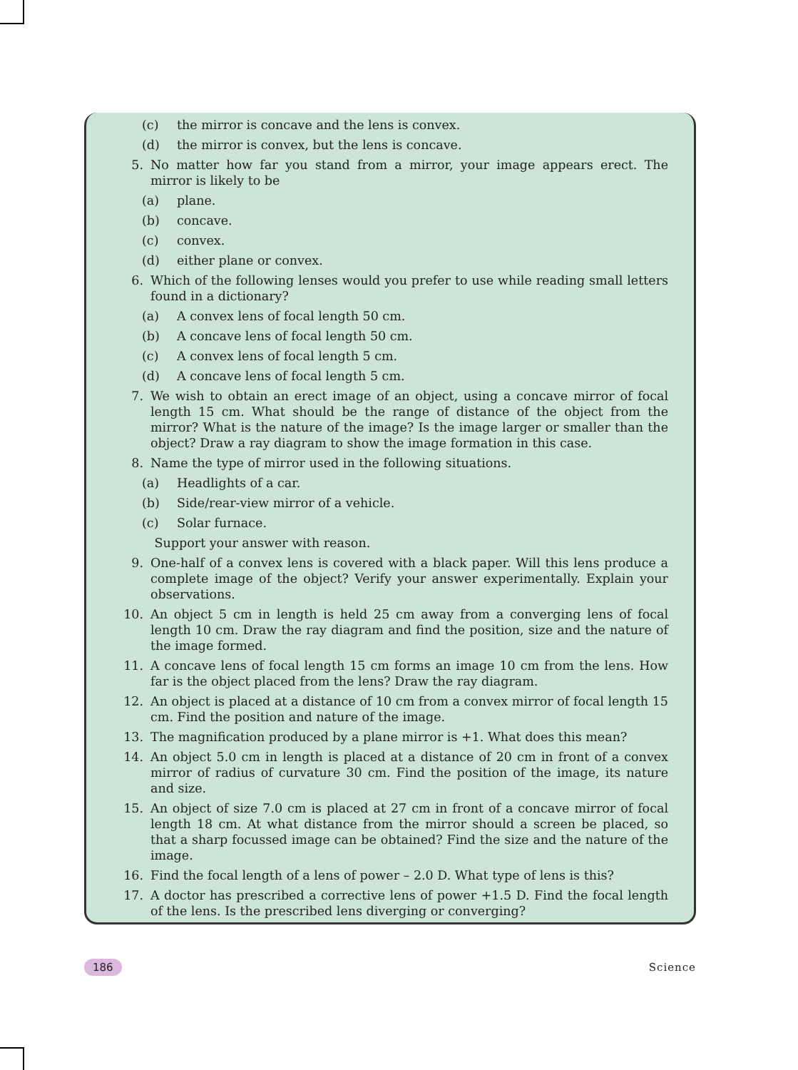(c) the mirror is concave and the lens is convex.
(d) the mirror is convex, but the lens is concave.
5. No matter how far you stand from a mirror, your image appears erect. The mirror is likely to be
(a) plane.
(b) concave.
(c) convex.
(d) either plane or convex.
6. Which of the following lenses would you prefer to use while reading small letters found in a dictionary?
(a) A convex lens of focal length 50 cm.
(b) A concave lens of focal length 50 cm.
(c) A convex lens of focal length 5 cm.
(d) A concave lens of focal length 5 cm.
7. We wish to obtain an erect image of an object, using a concave mirror of focal length 15 cm. What should be the range of distance of the object from the mirror? What is the nature of the image? Is the image larger or smaller than the object? Draw a ray diagram to show the image formation in this case.
8. Name the type of mirror used in the following situations.
(a) Headlights of a car.
(b) Side/rear-view mirror of a vehicle.
(c) Solar furnace.
Support your answer with reason.
9. One-half of a convex lens is covered with a black paper. Will this lens produce a complete image of the object? Verify your answer experimentally. Explain your observations.
10. An object 5 cm in length is held 25 cm away from a converging lens of focal length 10 cm. Draw the ray diagram and find the position, size and the nature of the image formed.
11. A concave lens of focal length 15 cm forms an image 10 cm from the lens. How far is the object placed from the lens? Draw the ray diagram.
12. An object is placed at a distance of 10 cm from a convex mirror of focal length 15 cm. Find the position and nature of the image.
13. The magnification produced by a plane mirror is +1. What does this mean?
14. An object 5.0 cm in length is placed at a distance of 20 cm in front of a convex mirror of radius of curvature 30 cm. Find the position of the image, its nature and size.
15. An object of size 7.0 cm is placed at 27 cm in front of a concave mirror of focal length 18 cm. At what distance from the mirror should a screen be placed, so that a sharp focussed image can be obtained? Find the size and the nature of the image.
16. Find the focal length of a lens of power – 2.0 D. What type of lens is this?
17. A doctor has prescribed a corrective lens of power +1.5 D. Find the focal length of the lens. Is the prescribed lens diverging or converging?
186 Science